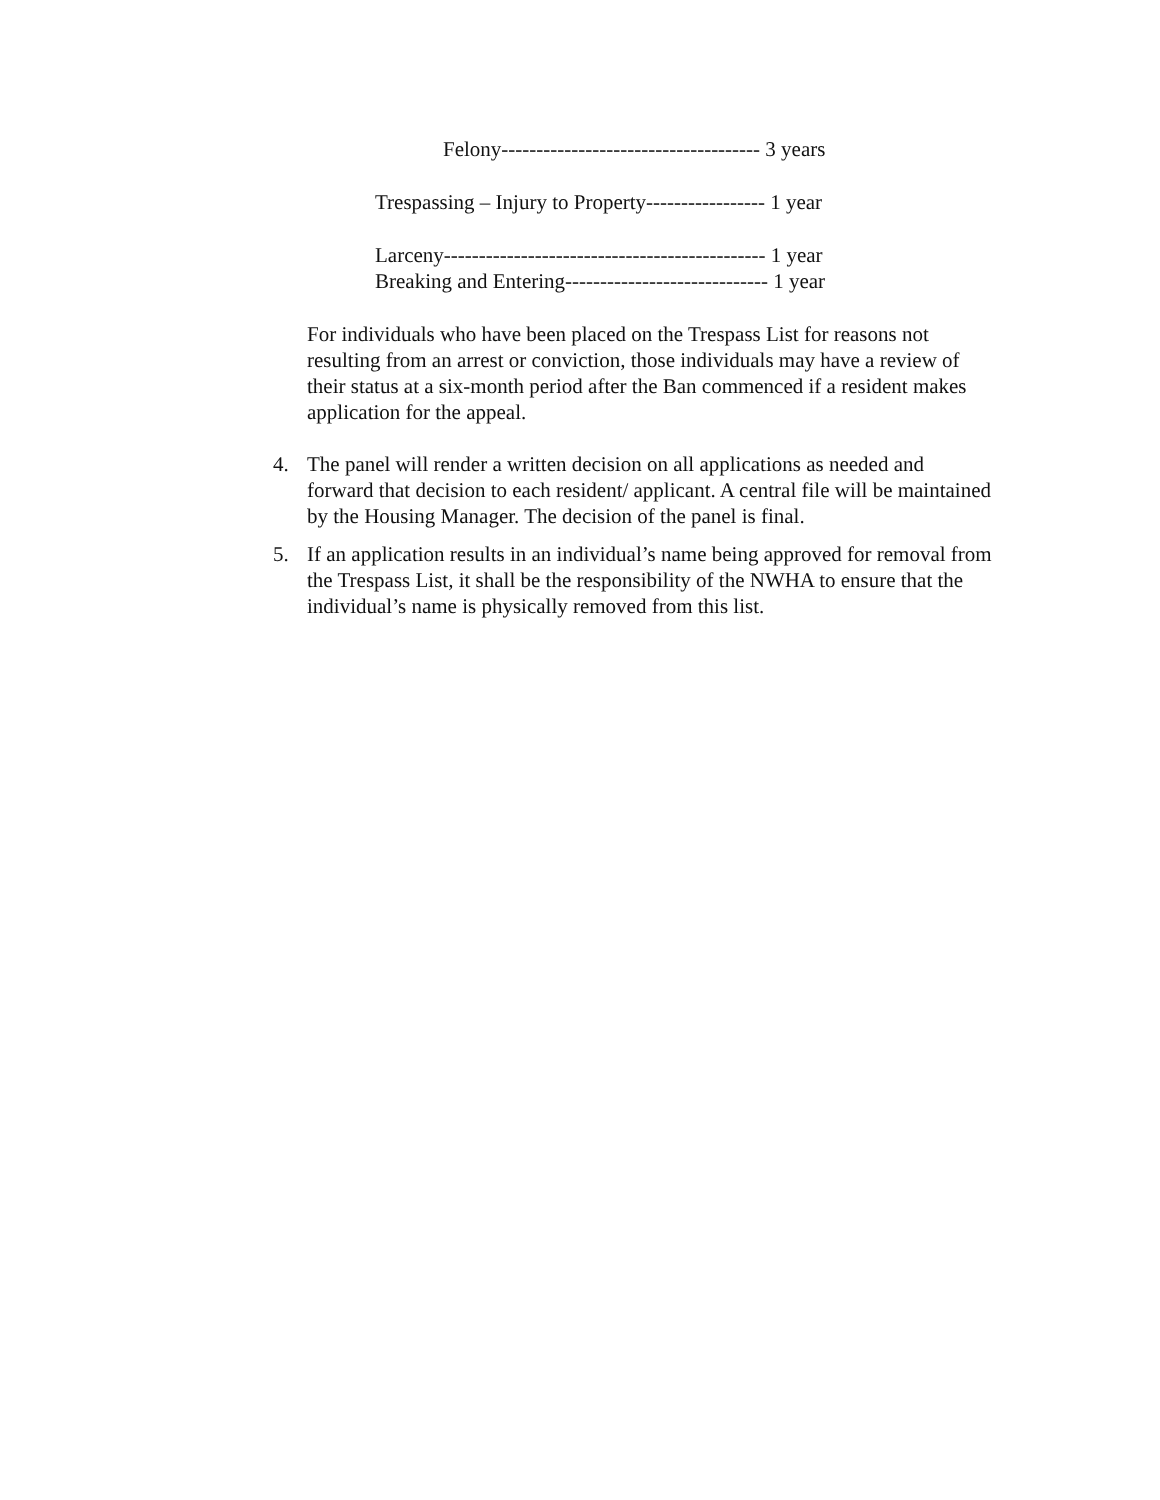Felony------------------------------------- 3 years
Trespassing – Injury to Property----------------- 1 year
Larceny---------------------------------------------- 1 year
Breaking and Entering----------------------------- 1 year
For individuals who have been placed on the Trespass List for reasons not resulting from an arrest or conviction, those individuals may have a review of their status at a six-month period after the Ban commenced if a resident makes application for the appeal.
4. The panel will render a written decision on all applications as needed and forward that decision to each resident/ applicant. A central file will be maintained by the Housing Manager. The decision of the panel is final.
5. If an application results in an individual’s name being approved for removal from the Trespass List, it shall be the responsibility of the NWHA to ensure that the individual’s name is physically removed from this list.